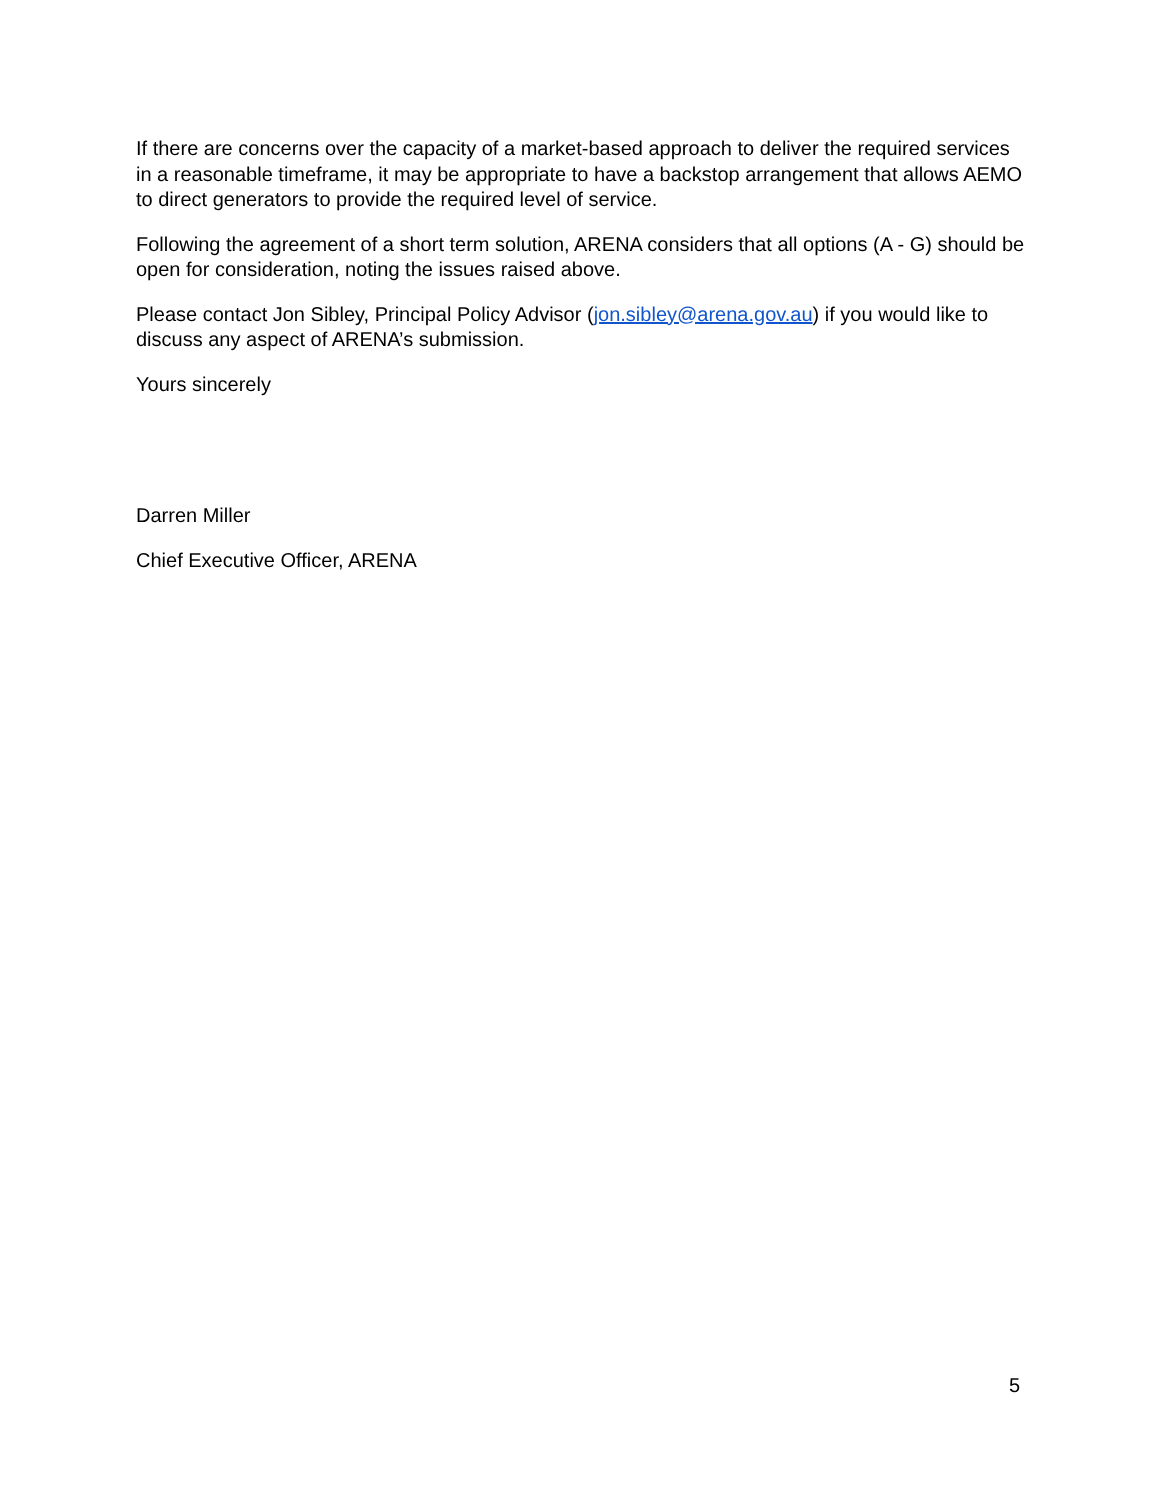If there are concerns over the capacity of a market-based approach to deliver the required services in a reasonable timeframe, it may be appropriate to have a backstop arrangement that allows AEMO to direct generators to provide the required level of service.
Following the agreement of a short term solution, ARENA considers that all options (A - G) should be open for consideration, noting the issues raised above.
Please contact Jon Sibley, Principal Policy Advisor (jon.sibley@arena.gov.au) if you would like to discuss any aspect of ARENA’s submission.
Yours sincerely
Darren Miller
Chief Executive Officer, ARENA
5